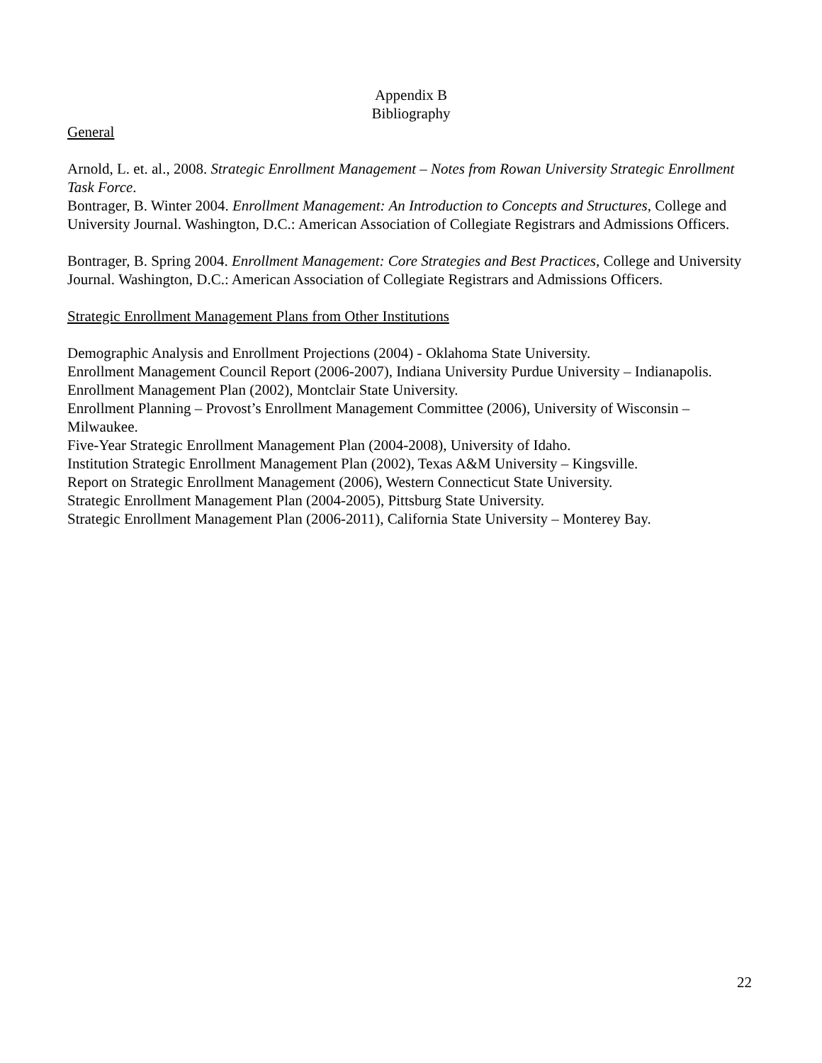Appendix B
Bibliography
General
Arnold, L. et. al., 2008. Strategic Enrollment Management – Notes from Rowan University Strategic Enrollment Task Force.
Bontrager, B. Winter 2004. Enrollment Management: An Introduction to Concepts and Structures, College and University Journal. Washington, D.C.: American Association of Collegiate Registrars and Admissions Officers.
Bontrager, B. Spring 2004. Enrollment Management: Core Strategies and Best Practices, College and University Journal. Washington, D.C.: American Association of Collegiate Registrars and Admissions Officers.
Strategic Enrollment Management Plans from Other Institutions
Demographic Analysis and Enrollment Projections (2004) - Oklahoma State University.
Enrollment Management Council Report (2006-2007), Indiana University Purdue University – Indianapolis.
Enrollment Management Plan (2002), Montclair State University.
Enrollment Planning – Provost’s Enrollment Management Committee (2006), University of Wisconsin – Milwaukee.
Five-Year Strategic Enrollment Management Plan (2004-2008), University of Idaho.
Institution Strategic Enrollment Management Plan (2002), Texas A&M University – Kingsville.
Report on Strategic Enrollment Management (2006), Western Connecticut State University.
Strategic Enrollment Management Plan (2004-2005), Pittsburg State University.
Strategic Enrollment Management Plan (2006-2011), California State University – Monterey Bay.
22